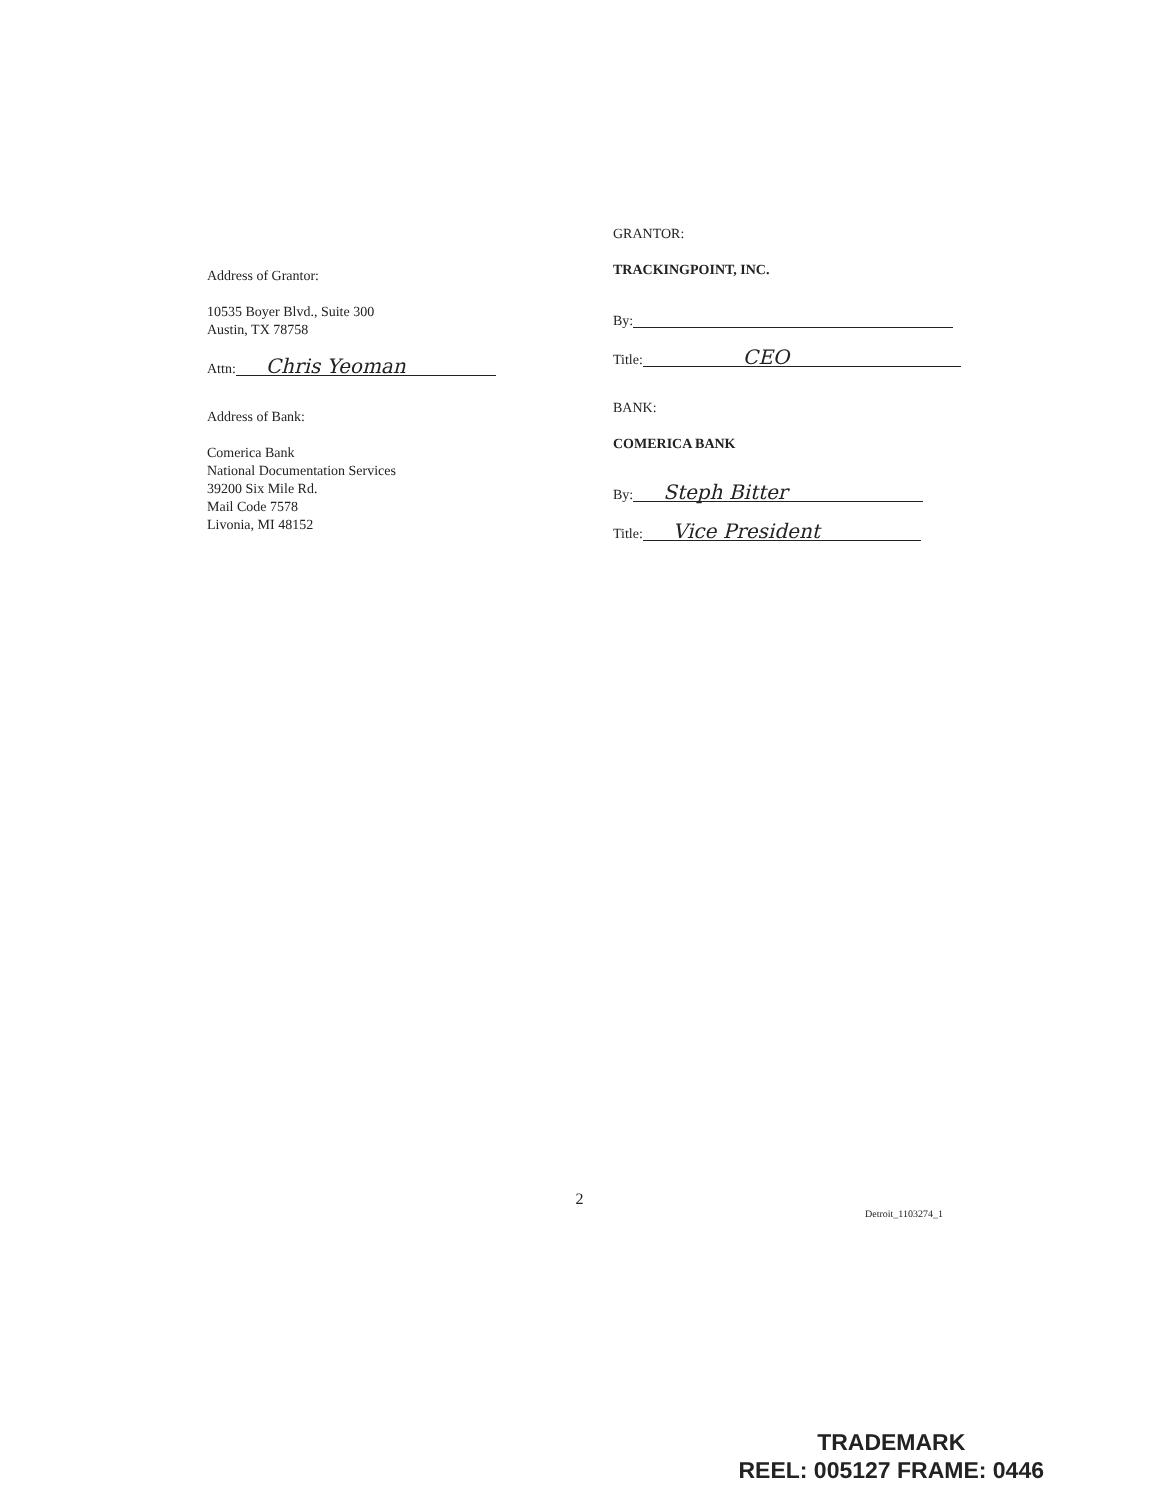Address of Grantor:
10535 Boyer Blvd., Suite 300
Austin, TX 78758
Attn: Chris Yeoman
Address of Bank:
Comerica Bank
National Documentation Services
39200 Six Mile Rd.
Mail Code 7578
Livonia, MI 48152
GRANTOR:
TRACKINGPOINT, INC.
By:
Title: CEO
BANK:
COMERICA BANK
By: Steph Bitter
Title: Vice President
2
Detroit_1103274_1
TRADEMARK
REEL: 005127 FRAME: 0446